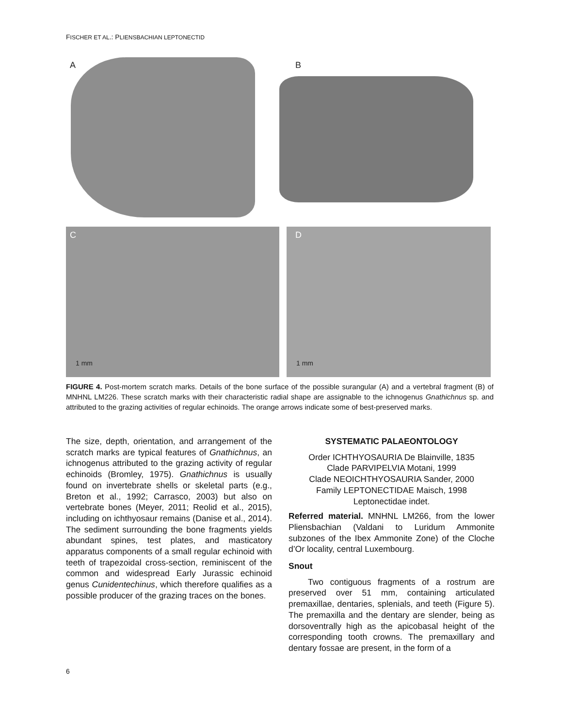FISCHER ET AL.: PLIENSBACHIAN LEPTONECTID
A B
C D
1 mm 1 mm
FIGURE 4. Post-mortem scratch marks. Details of the bone surface of the possible surangular (A) and a vertebral fragment (B) of MNHNL LM226. These scratch marks with their characteristic radial shape are assignable to the ichnogenus Gnathichnus sp. and attributed to the grazing activities of regular echinoids. The orange arrows indicate some of best-preserved marks.
The size, depth, orientation, and arrangement of the scratch marks are typical features of Gnathichnus, an ichnogenus attributed to the grazing activity of regular echinoids (Bromley, 1975). Gnathichnus is usually found on invertebrate shells or skeletal parts (e.g., Breton et al., 1992; Carrasco, 2003) but also on vertebrate bones (Meyer, 2011; Reolid et al., 2015), including on ichthyosaur remains (Danise et al., 2014). The sediment surrounding the bone fragments yields abundant spines, test plates, and masticatory apparatus components of a small regular echinoid with teeth of trapezoidal cross-section, reminiscent of the common and widespread Early Jurassic echinoid genus Cunidentechinus, which therefore qualifies as a possible producer of the grazing traces on the bones.
SYSTEMATIC PALAEONTOLOGY
Order ICHTHYOSAURIA De Blainville, 1835
Clade PARVIPELVIA Motani, 1999
Clade NEOICHTHYOSAURIA Sander, 2000
Family LEPTONECTIDAE Maisch, 1998
Leptonectidae indet.
Referred material. MNHNL LM266, from the lower Pliensbachian (Valdani to Luridum Ammonite subzones of the Ibex Ammonite Zone) of the Cloche d’Or locality, central Luxembourg.
Snout
Two contiguous fragments of a rostrum are preserved over 51 mm, containing articulated premaxillae, dentaries, splenials, and teeth (Figure 5). The premaxilla and the dentary are slender, being as dorsoventrally high as the apicobasal height of the corresponding tooth crowns. The premaxillary and dentary fossae are present, in the form of a
6